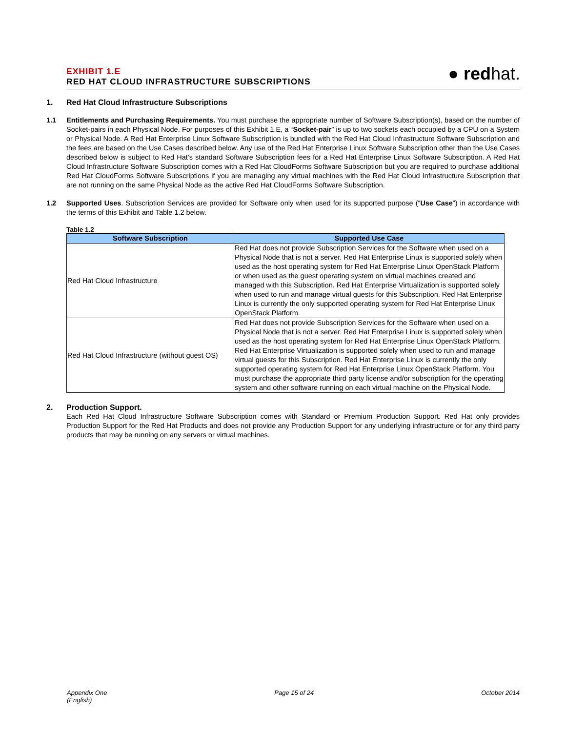EXHIBIT 1.E
RED HAT CLOUD INFRASTRUCTURE SUBSCRIPTIONS
● redhat.
1. Red Hat Cloud Infrastructure Subscriptions
1.1 Entitlements and Purchasing Requirements. You must purchase the appropriate number of Software Subscription(s), based on the number of Socket-pairs in each Physical Node. For purposes of this Exhibit 1.E, a “Socket-pair” is up to two sockets each occupied by a CPU on a System or Physical Node. A Red Hat Enterprise Linux Software Subscription is bundled with the Red Hat Cloud Infrastructure Software Subscription and the fees are based on the Use Cases described below. Any use of the Red Hat Enterprise Linux Software Subscription other than the Use Cases described below is subject to Red Hat’s standard Software Subscription fees for a Red Hat Enterprise Linux Software Subscription. A Red Hat Cloud Infrastructure Software Subscription comes with a Red Hat CloudForms Software Subscription but you are required to purchase additional Red Hat CloudForms Software Subscriptions if you are managing any virtual machines with the Red Hat Cloud Infrastructure Subscription that are not running on the same Physical Node as the active Red Hat CloudForms Software Subscription.
1.2 Supported Uses. Subscription Services are provided for Software only when used for its supported purpose (“Use Case”) in accordance with the terms of this Exhibit and Table 1.2 below.
Table 1.2
| Software Subscription | Supported Use Case |
| --- | --- |
| Red Hat Cloud Infrastructure | Red Hat does not provide Subscription Services for the Software when used on a Physical Node that is not a server. Red Hat Enterprise Linux is supported solely when used as the host operating system for Red Hat Enterprise Linux OpenStack Platform or when used as the guest operating system on virtual machines created and managed with this Subscription. Red Hat Enterprise Virtualization is supported solely when used to run and manage virtual guests for this Subscription. Red Hat Enterprise Linux is currently the only supported operating system for Red Hat Enterprise Linux OpenStack Platform. |
| Red Hat Cloud Infrastructure (without guest OS) | Red Hat does not provide Subscription Services for the Software when used on a Physical Node that is not a server. Red Hat Enterprise Linux is supported solely when used as the host operating system for Red Hat Enterprise Linux OpenStack Platform. Red Hat Enterprise Virtualization is supported solely when used to run and manage virtual guests for this Subscription. Red Hat Enterprise Linux is currently the only supported operating system for Red Hat Enterprise Linux OpenStack Platform. You must purchase the appropriate third party license and/or subscription for the operating system and other software running on each virtual machine on the Physical Node. |
2. Production Support.
Each Red Hat Cloud Infrastructure Software Subscription comes with Standard or Premium Production Support. Red Hat only provides Production Support for the Red Hat Products and does not provide any Production Support for any underlying infrastructure or for any third party products that may be running on any servers or virtual machines.
Appendix One
(English)
Page 15 of 24 October 2014